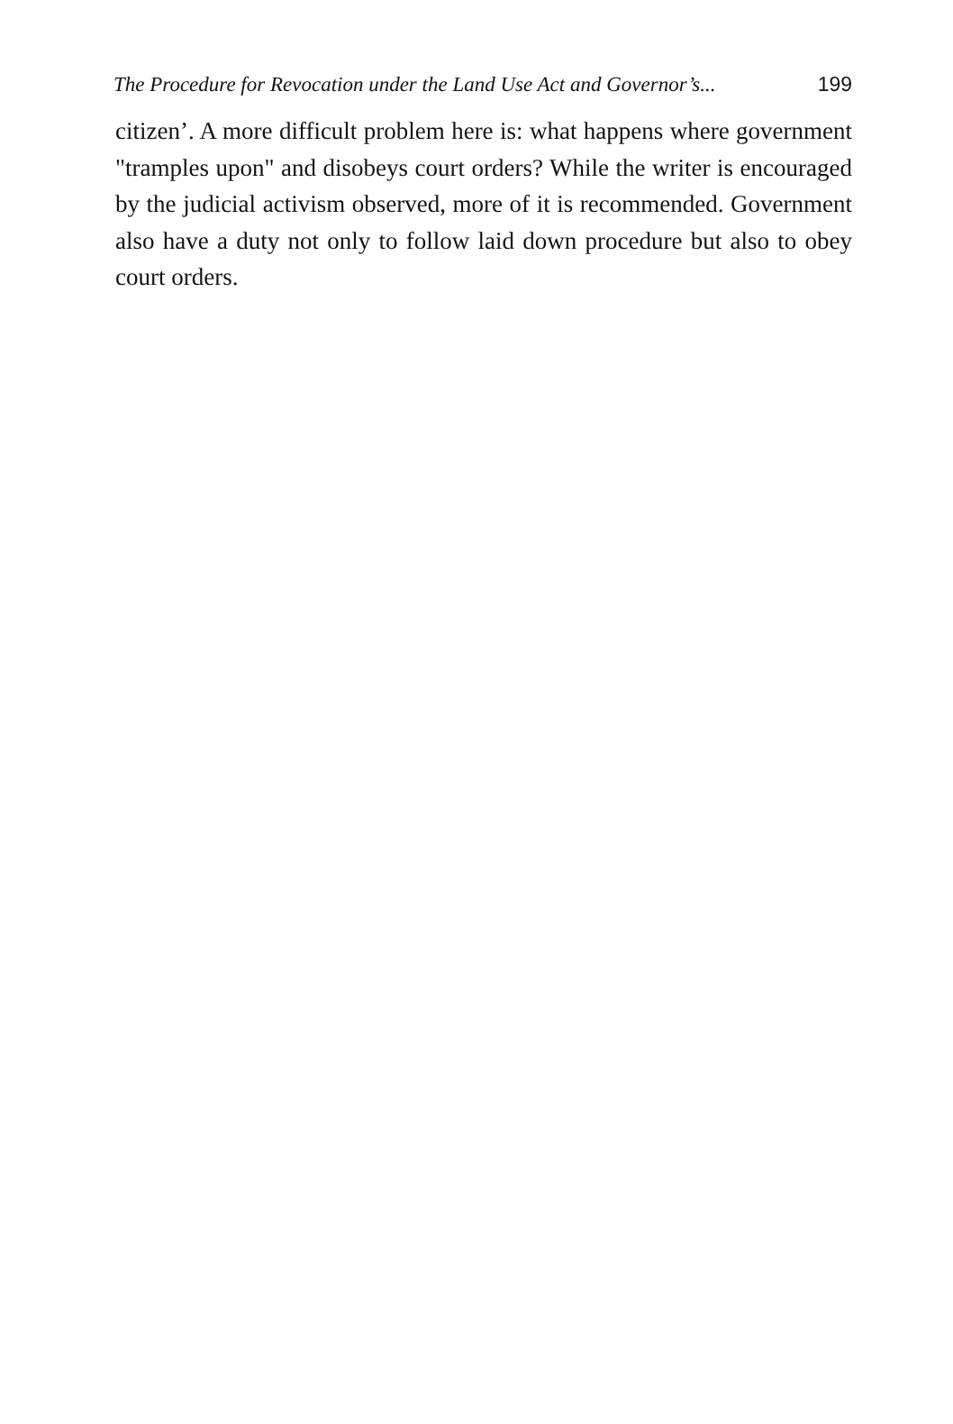The Procedure for Revocation under the Land Use Act and Governor’s... 199
citizen’. A more difficult problem here is: what happens where government "tramples upon" and disobeys court orders? While the writer is encouraged by the judicial activism observed, more of it is recommended. Government also have a duty not only to follow laid down procedure but also to obey court orders.